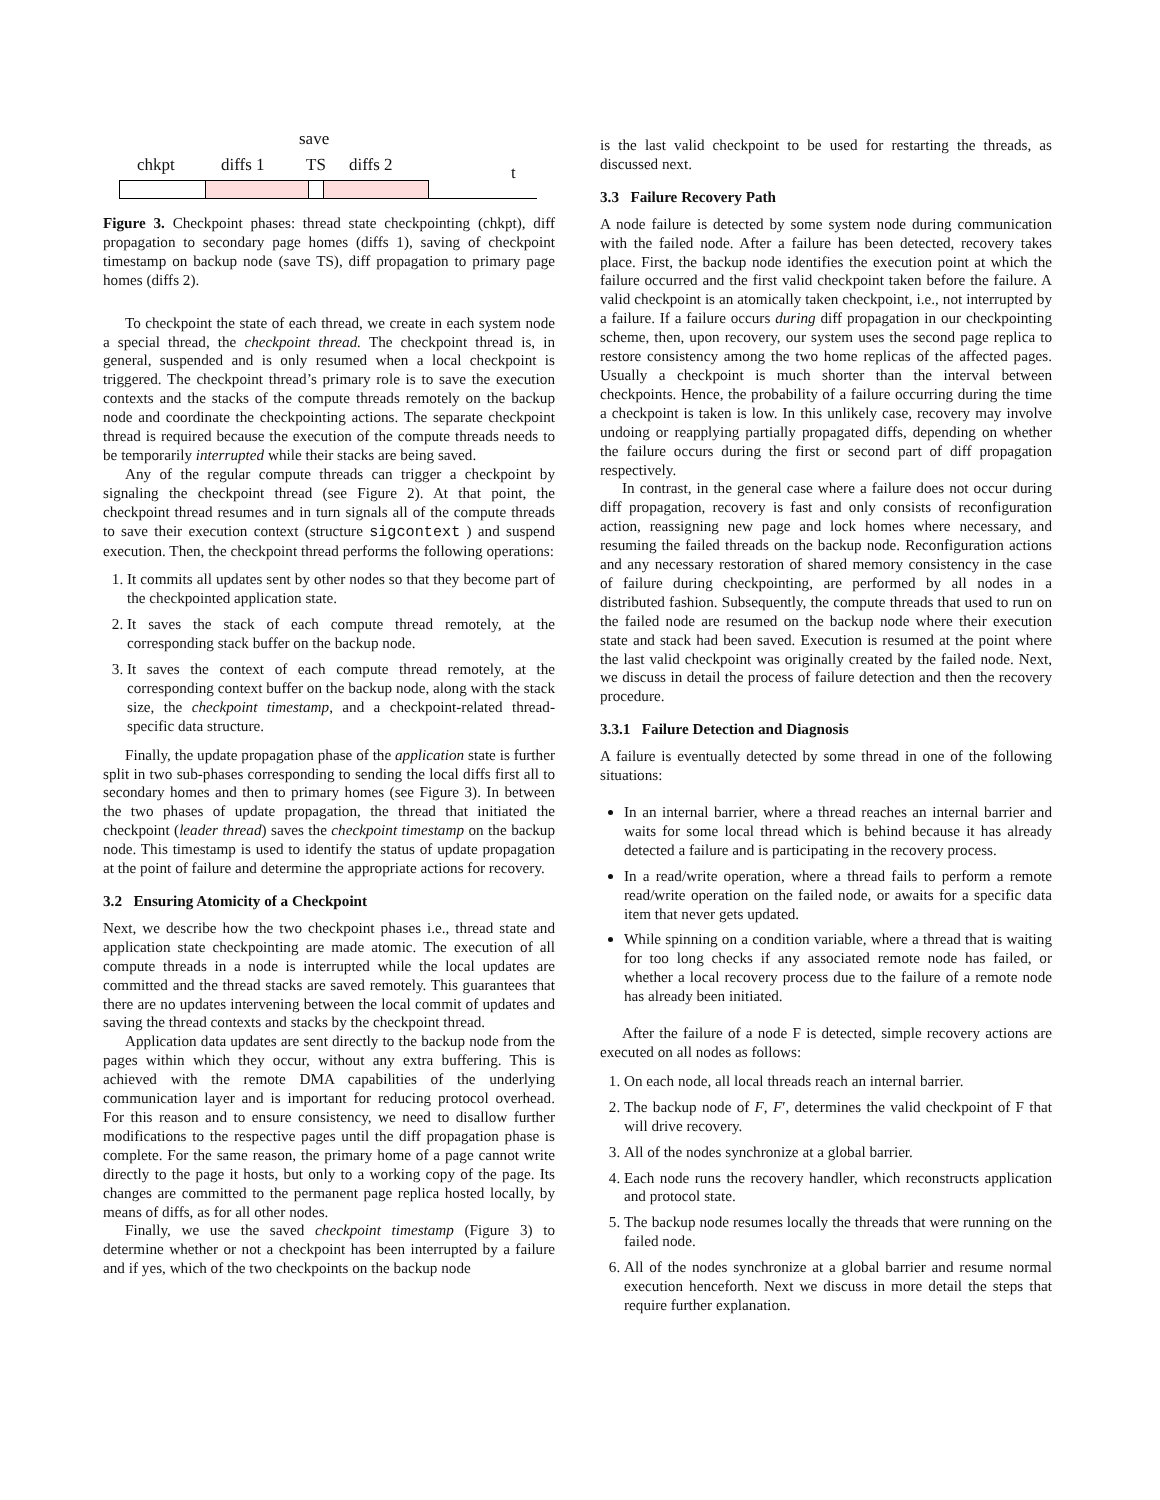save
chkpt diffs 1 TS diffs 2 t
Figure 3. Checkpoint phases: thread state checkpointing (chkpt), diff propagation to secondary page homes (diffs 1), saving of checkpoint timestamp on backup node (save TS), diff propagation to primary page homes (diffs 2).
To checkpoint the state of each thread, we create in each system node a special thread, the checkpoint thread. The checkpoint thread is, in general, suspended and is only resumed when a local checkpoint is triggered. The checkpoint thread’s primary role is to save the execution contexts and the stacks of the compute threads remotely on the backup node and coordinate the checkpointing actions. The separate checkpoint thread is required because the execution of the compute threads needs to be temporarily interrupted while their stacks are being saved.
Any of the regular compute threads can trigger a checkpoint by signaling the checkpoint thread (see Figure 2). At that point, the checkpoint thread resumes and in turn signals all of the compute threads to save their execution context (structure sigcontext ) and suspend execution. Then, the checkpoint thread performs the following operations:
1. It commits all updates sent by other nodes so that they become part of the checkpointed application state.
2. It saves the stack of each compute thread remotely, at the corresponding stack buffer on the backup node.
3. It saves the context of each compute thread remotely, at the corresponding context buffer on the backup node, along with the stack size, the checkpoint timestamp, and a checkpoint-related thread-specific data structure.
Finally, the update propagation phase of the application state is further split in two sub-phases corresponding to sending the local diffs first all to secondary homes and then to primary homes (see Figure 3). In between the two phases of update propagation, the thread that initiated the checkpoint (leader thread) saves the checkpoint timestamp on the backup node. This timestamp is used to identify the status of update propagation at the point of failure and determine the appropriate actions for recovery.
3.2 Ensuring Atomicity of a Checkpoint
Next, we describe how the two checkpoint phases i.e., thread state and application state checkpointing are made atomic. The execution of all compute threads in a node is interrupted while the local updates are committed and the thread stacks are saved remotely. This guarantees that there are no updates intervening between the local commit of updates and saving the thread contexts and stacks by the checkpoint thread.
Application data updates are sent directly to the backup node from the pages within which they occur, without any extra buffering. This is achieved with the remote DMA capabilities of the underlying communication layer and is important for reducing protocol overhead. For this reason and to ensure consistency, we need to disallow further modifications to the respective pages until the diff propagation phase is complete. For the same reason, the primary home of a page cannot write directly to the page it hosts, but only to a working copy of the page. Its changes are committed to the permanent page replica hosted locally, by means of diffs, as for all other nodes.
Finally, we use the saved checkpoint timestamp (Figure 3) to determine whether or not a checkpoint has been interrupted by a failure and if yes, which of the two checkpoints on the backup node
is the last valid checkpoint to be used for restarting the threads, as discussed next.
3.3 Failure Recovery Path
A node failure is detected by some system node during communication with the failed node. After a failure has been detected, recovery takes place. First, the backup node identifies the execution point at which the failure occurred and the first valid checkpoint taken before the failure. A valid checkpoint is an atomically taken checkpoint, i.e., not interrupted by a failure. If a failure occurs during diff propagation in our checkpointing scheme, then, upon recovery, our system uses the second page replica to restore consistency among the two home replicas of the affected pages. Usually a checkpoint is much shorter than the interval between checkpoints. Hence, the probability of a failure occurring during the time a checkpoint is taken is low. In this unlikely case, recovery may involve undoing or reapplying partially propagated diffs, depending on whether the failure occurs during the first or second part of diff propagation respectively.
In contrast, in the general case where a failure does not occur during diff propagation, recovery is fast and only consists of reconfiguration action, reassigning new page and lock homes where necessary, and resuming the failed threads on the backup node. Reconfiguration actions and any necessary restoration of shared memory consistency in the case of failure during checkpointing, are performed by all nodes in a distributed fashion. Subsequently, the compute threads that used to run on the failed node are resumed on the backup node where their execution state and stack had been saved. Execution is resumed at the point where the last valid checkpoint was originally created by the failed node. Next, we discuss in detail the process of failure detection and then the recovery procedure.
3.3.1 Failure Detection and Diagnosis
A failure is eventually detected by some thread in one of the following situations:
In an internal barrier, where a thread reaches an internal barrier and waits for some local thread which is behind because it has already detected a failure and is participating in the recovery process.
In a read/write operation, where a thread fails to perform a remote read/write operation on the failed node, or awaits for a specific data item that never gets updated.
While spinning on a condition variable, where a thread that is waiting for too long checks if any associated remote node has failed, or whether a local recovery process due to the failure of a remote node has already been initiated.
After the failure of a node F is detected, simple recovery actions are executed on all nodes as follows:
1. On each node, all local threads reach an internal barrier.
2. The backup node of F, F′, determines the valid checkpoint of F that will drive recovery.
3. All of the nodes synchronize at a global barrier.
4. Each node runs the recovery handler, which reconstructs application and protocol state.
5. The backup node resumes locally the threads that were running on the failed node.
6. All of the nodes synchronize at a global barrier and resume normal execution henceforth. Next we discuss in more detail the steps that require further explanation.